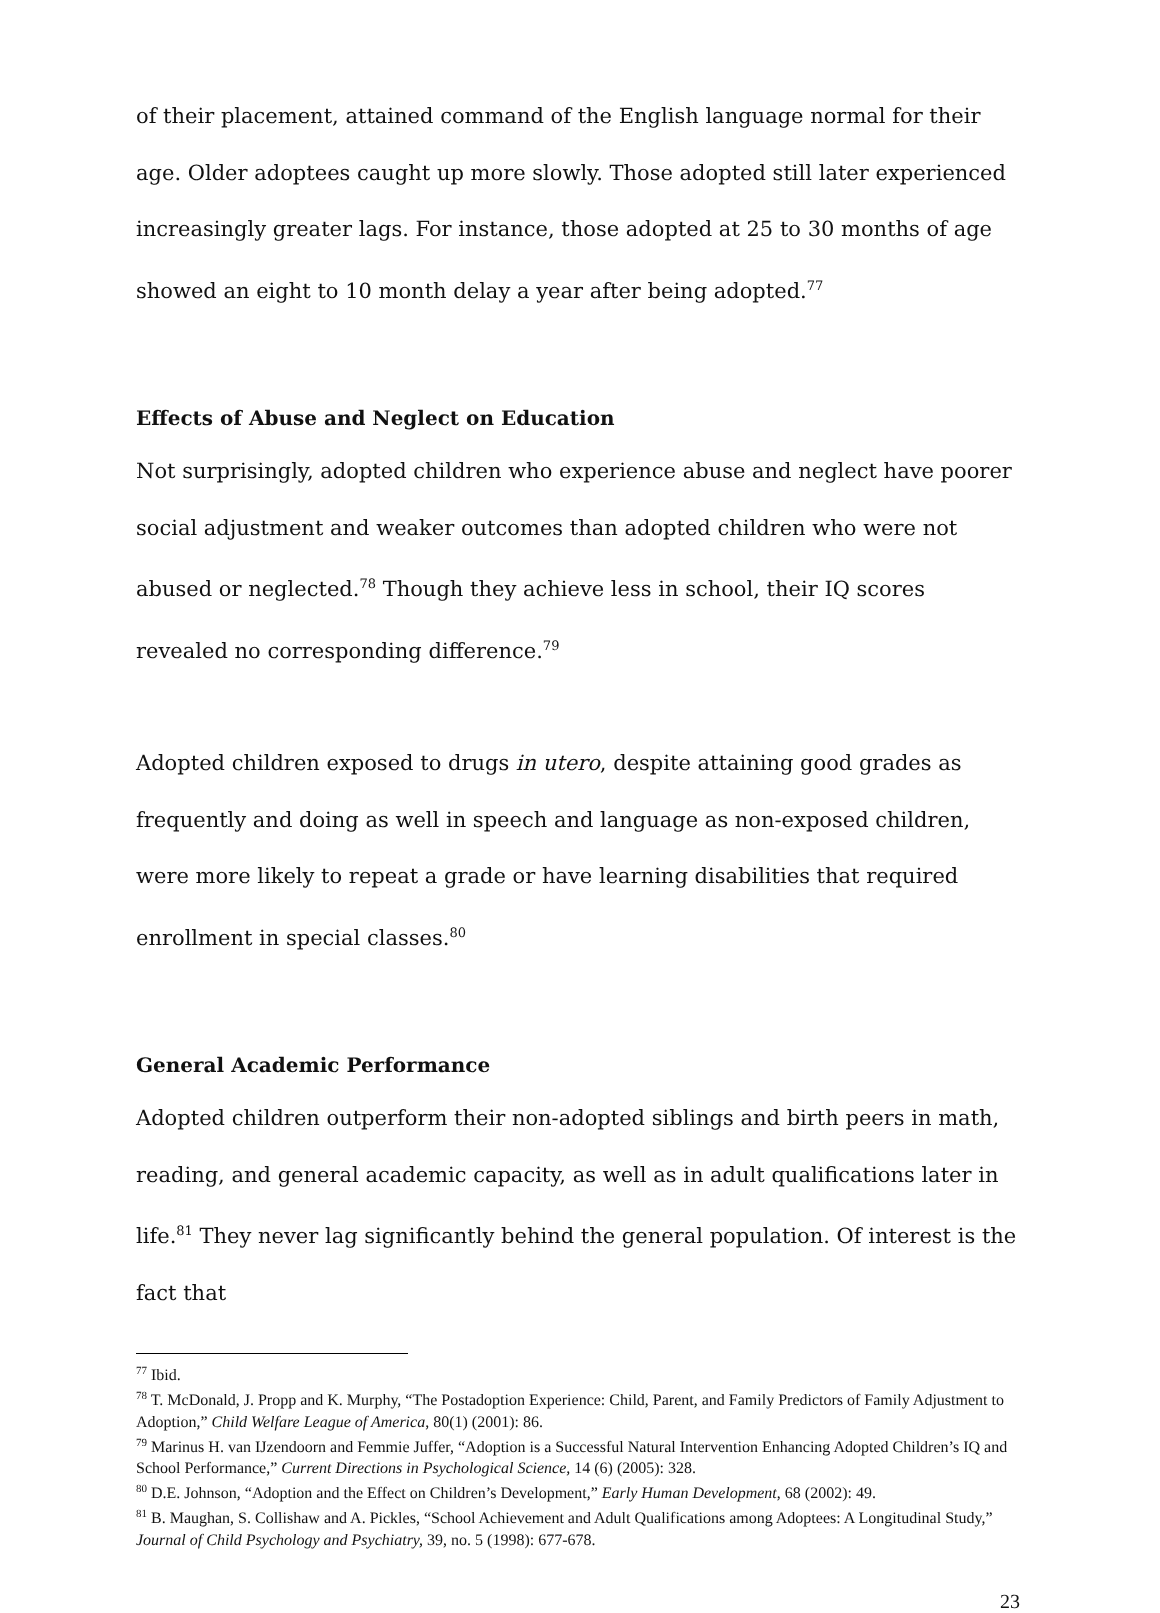of their placement, attained command of the English language normal for their age. Older adoptees caught up more slowly. Those adopted still later experienced increasingly greater lags. For instance, those adopted at 25 to 30 months of age showed an eight to 10 month delay a year after being adopted.<sup>77</sup>
Effects of Abuse and Neglect on Education
Not surprisingly, adopted children who experience abuse and neglect have poorer social adjustment and weaker outcomes than adopted children who were not abused or neglected.<sup>78</sup> Though they achieve less in school, their IQ scores revealed no corresponding difference.<sup>79</sup>
Adopted children exposed to drugs in utero, despite attaining good grades as frequently and doing as well in speech and language as non-exposed children, were more likely to repeat a grade or have learning disabilities that required enrollment in special classes.<sup>80</sup>
General Academic Performance
Adopted children outperform their non-adopted siblings and birth peers in math, reading, and general academic capacity, as well as in adult qualifications later in life.<sup>81</sup> They never lag significantly behind the general population. Of interest is the fact that
<sup>77</sup> Ibid.
<sup>78</sup> T. McDonald, J. Propp and K. Murphy, “The Postadoption Experience: Child, Parent, and Family Predictors of Family Adjustment to Adoption,” Child Welfare League of America, 80(1) (2001): 86.
<sup>79</sup> Marinus H. van IJzendoorn and Femmie Juffer, “Adoption is a Successful Natural Intervention Enhancing Adopted Children’s IQ and School Performance,” Current Directions in Psychological Science, 14 (6) (2005): 328.
<sup>80</sup> D.E. Johnson, “Adoption and the Effect on Children’s Development,” Early Human Development, 68 (2002): 49.
<sup>81</sup> B. Maughan, S. Collishaw and A. Pickles, “School Achievement and Adult Qualifications among Adoptees: A Longitudinal Study,” Journal of Child Psychology and Psychiatry, 39, no. 5 (1998): 677-678.
23